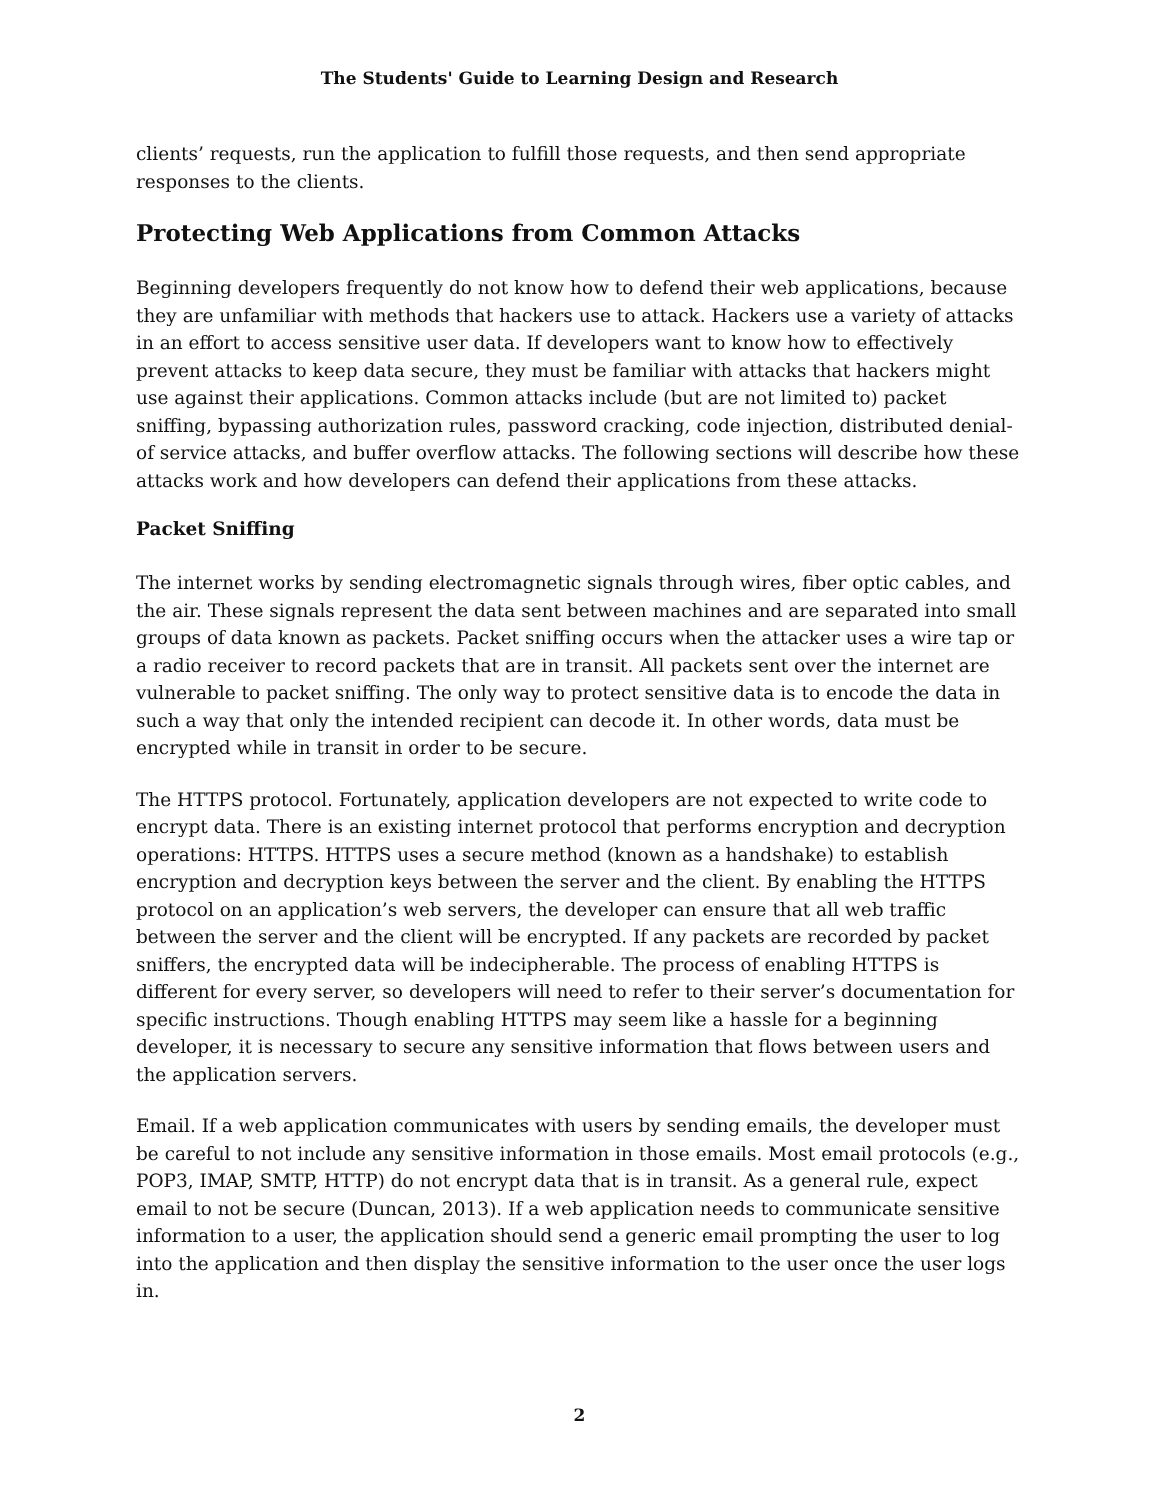The Students' Guide to Learning Design and Research
clients’ requests, run the application to fulfill those requests, and then send appropriate responses to the clients.
Protecting Web Applications from Common Attacks
Beginning developers frequently do not know how to defend their web applications, because they are unfamiliar with methods that hackers use to attack. Hackers use a variety of attacks in an effort to access sensitive user data. If developers want to know how to effectively prevent attacks to keep data secure, they must be familiar with attacks that hackers might use against their applications. Common attacks include (but are not limited to) packet sniffing, bypassing authorization rules, password cracking, code injection, distributed denial-of service attacks, and buffer overflow attacks. The following sections will describe how these attacks work and how developers can defend their applications from these attacks.
Packet Sniffing
The internet works by sending electromagnetic signals through wires, fiber optic cables, and the air. These signals represent the data sent between machines and are separated into small groups of data known as packets. Packet sniffing occurs when the attacker uses a wire tap or a radio receiver to record packets that are in transit. All packets sent over the internet are vulnerable to packet sniffing. The only way to protect sensitive data is to encode the data in such a way that only the intended recipient can decode it. In other words, data must be encrypted while in transit in order to be secure.
The HTTPS protocol. Fortunately, application developers are not expected to write code to encrypt data. There is an existing internet protocol that performs encryption and decryption operations: HTTPS. HTTPS uses a secure method (known as a handshake) to establish encryption and decryption keys between the server and the client. By enabling the HTTPS protocol on an application’s web servers, the developer can ensure that all web traffic between the server and the client will be encrypted. If any packets are recorded by packet sniffers, the encrypted data will be indecipherable. The process of enabling HTTPS is different for every server, so developers will need to refer to their server’s documentation for specific instructions. Though enabling HTTPS may seem like a hassle for a beginning developer, it is necessary to secure any sensitive information that flows between users and the application servers.
Email. If a web application communicates with users by sending emails, the developer must be careful to not include any sensitive information in those emails. Most email protocols (e.g., POP3, IMAP, SMTP, HTTP) do not encrypt data that is in transit. As a general rule, expect email to not be secure (Duncan, 2013). If a web application needs to communicate sensitive information to a user, the application should send a generic email prompting the user to log into the application and then display the sensitive information to the user once the user logs in.
2